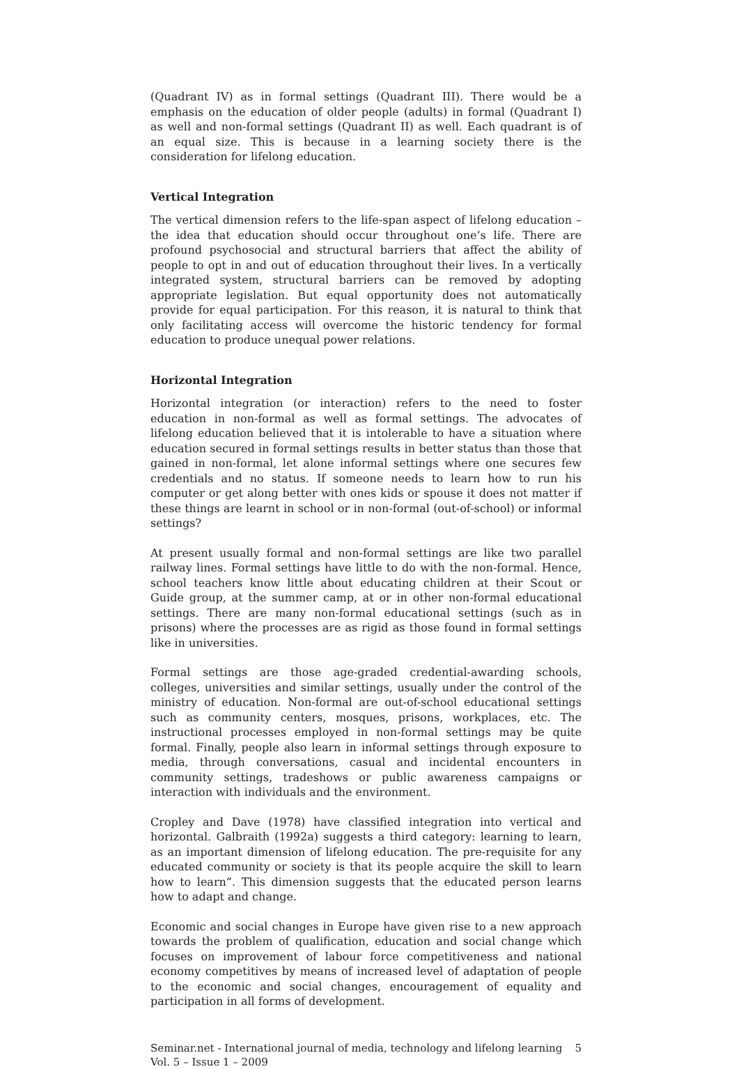(Quadrant IV) as in formal settings (Quadrant III). There would be a emphasis on the education of older people (adults) in formal (Quadrant I) as well and non-formal settings (Quadrant II) as well. Each quadrant is of an equal size. This is because in a learning society there is the consideration for lifelong education.
Vertical Integration
The vertical dimension refers to the life-span aspect of lifelong education – the idea that education should occur throughout one’s life. There are profound psychosocial and structural barriers that affect the ability of people to opt in and out of education throughout their lives. In a vertically integrated system, structural barriers can be removed by adopting appropriate legislation. But equal opportunity does not automatically provide for equal participation. For this reason, it is natural to think that only facilitating access will overcome the historic tendency for formal education to produce unequal power relations.
Horizontal Integration
Horizontal integration (or interaction) refers to the need to foster education in non-formal as well as formal settings. The advocates of lifelong education believed that it is intolerable to have a situation where education secured in formal settings results in better status than those that gained in non-formal, let alone informal settings where one secures few credentials and no status. If someone needs to learn how to run his computer or get along better with ones kids or spouse it does not matter if these things are learnt in school or in non-formal (out-of-school) or informal settings?
At present usually formal and non-formal settings are like two parallel railway lines. Formal settings have little to do with the non-formal. Hence, school teachers know little about educating children at their Scout or Guide group, at the summer camp, at or in other non-formal educational settings. There are many non-formal educational settings (such as in prisons) where the processes are as rigid as those found in formal settings like in universities.
Formal settings are those age-graded credential-awarding schools, colleges, universities and similar settings, usually under the control of the ministry of education. Non-formal are out-of-school educational settings such as community centers, mosques, prisons, workplaces, etc. The instructional processes employed in non-formal settings may be quite formal. Finally, people also learn in informal settings through exposure to media, through conversations, casual and incidental encounters in community settings, tradeshows or public awareness campaigns or interaction with individuals and the environment.
Cropley and Dave (1978) have classified integration into vertical and horizontal. Galbraith (1992a) suggests a third category: learning to learn, as an important dimension of lifelong education. The pre-requisite for any educated community or society is that its people acquire the skill to learn how to learn”. This dimension suggests that the educated person learns how to adapt and change.
Economic and social changes in Europe have given rise to a new approach towards the problem of qualification, education and social change which focuses on improvement of labour force competitiveness and national economy competitives by means of increased level of adaptation of people to the economic and social changes, encouragement of equality and participation in all forms of development.
Seminar.net - International journal of media, technology and lifelong learning
Vol. 5 – Issue 1 – 2009
5